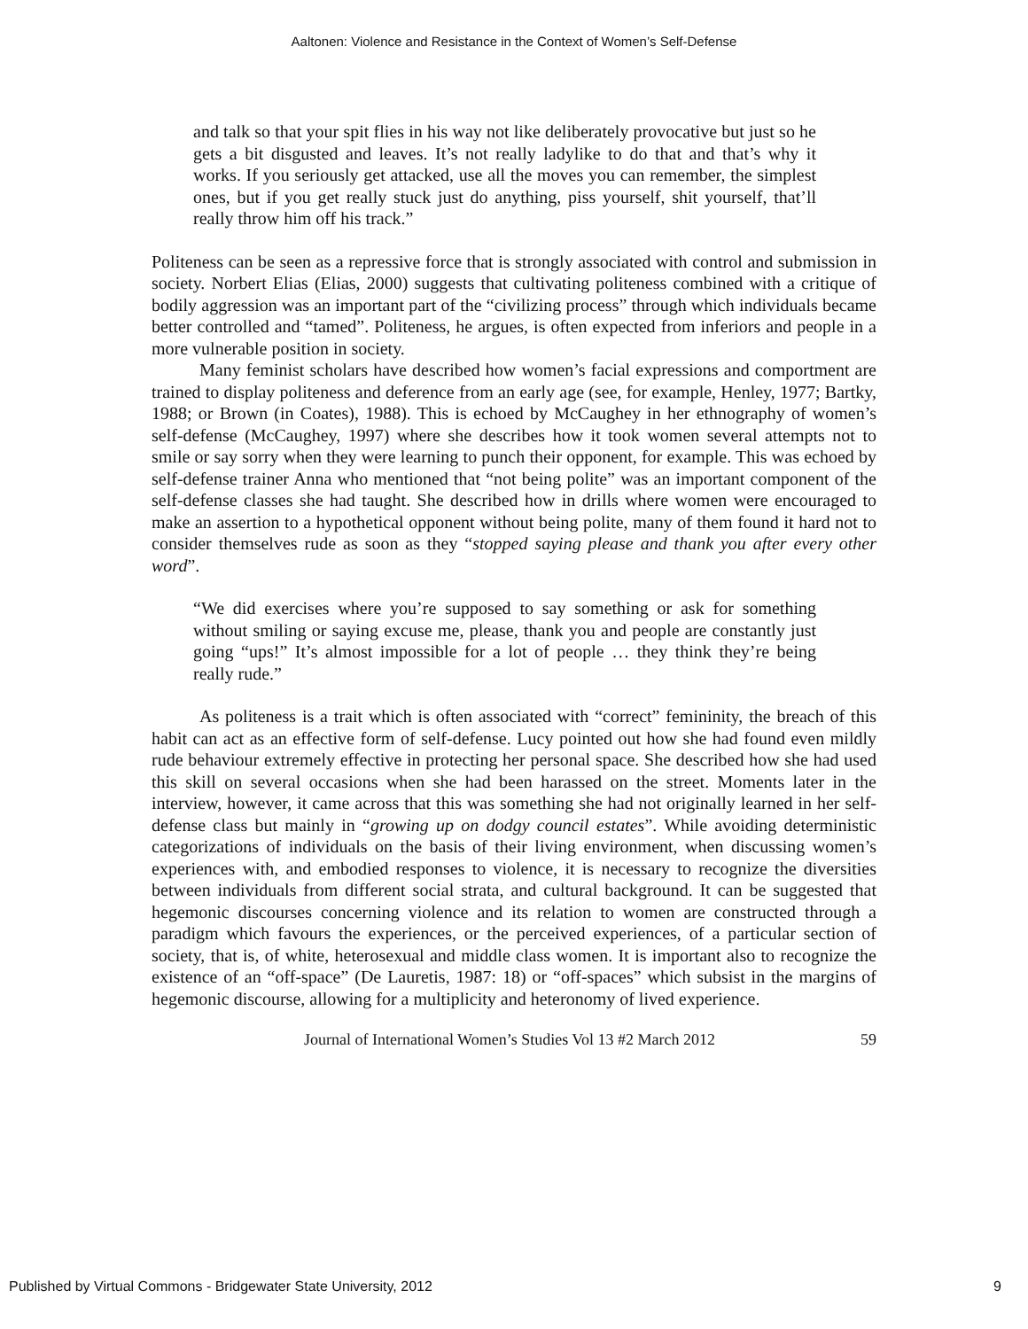Aaltonen: Violence and Resistance in the Context of Women’s Self-Defense
and talk so that your spit flies in his way not like deliberately provocative but just so he gets a bit disgusted and leaves. It’s not really ladylike to do that and that’s why it works. If you seriously get attacked, use all the moves you can remember, the simplest ones, but if you get really stuck just do anything, piss yourself, shit yourself, that’ll really throw him off his track.”
Politeness can be seen as a repressive force that is strongly associated with control and submission in society. Norbert Elias (Elias, 2000) suggests that cultivating politeness combined with a critique of bodily aggression was an important part of the “civilizing process” through which individuals became better controlled and “tamed”. Politeness, he argues, is often expected from inferiors and people in a more vulnerable position in society.
Many feminist scholars have described how women’s facial expressions and comportment are trained to display politeness and deference from an early age (see, for example, Henley, 1977; Bartky, 1988; or Brown (in Coates), 1988). This is echoed by McCaughey in her ethnography of women’s self-defense (McCaughey, 1997) where she describes how it took women several attempts not to smile or say sorry when they were learning to punch their opponent, for example. This was echoed by self-defense trainer Anna who mentioned that “not being polite” was an important component of the self-defense classes she had taught. She described how in drills where women were encouraged to make an assertion to a hypothetical opponent without being polite, many of them found it hard not to consider themselves rude as soon as they “stopped saying please and thank you after every other word”.
“We did exercises where you’re supposed to say something or ask for something without smiling or saying excuse me, please, thank you and people are constantly just going “ups!” It’s almost impossible for a lot of people … they think they’re being really rude.”
As politeness is a trait which is often associated with “correct” femininity, the breach of this habit can act as an effective form of self-defense. Lucy pointed out how she had found even mildly rude behaviour extremely effective in protecting her personal space. She described how she had used this skill on several occasions when she had been harassed on the street. Moments later in the interview, however, it came across that this was something she had not originally learned in her self-defense class but mainly in “growing up on dodgy council estates”. While avoiding deterministic categorizations of individuals on the basis of their living environment, when discussing women’s experiences with, and embodied responses to violence, it is necessary to recognize the diversities between individuals from different social strata, and cultural background. It can be suggested that hegemonic discourses concerning violence and its relation to women are constructed through a paradigm which favours the experiences, or the perceived experiences, of a particular section of society, that is, of white, heterosexual and middle class women. It is important also to recognize the existence of an “off-space” (De Lauretis, 1987: 18) or “off-spaces” which subsist in the margins of hegemonic discourse, allowing for a multiplicity and heteronomy of lived experience.
Journal of International Women’s Studies Vol 13 #2 March 2012 59
Published by Virtual Commons - Bridgewater State University, 2012 9